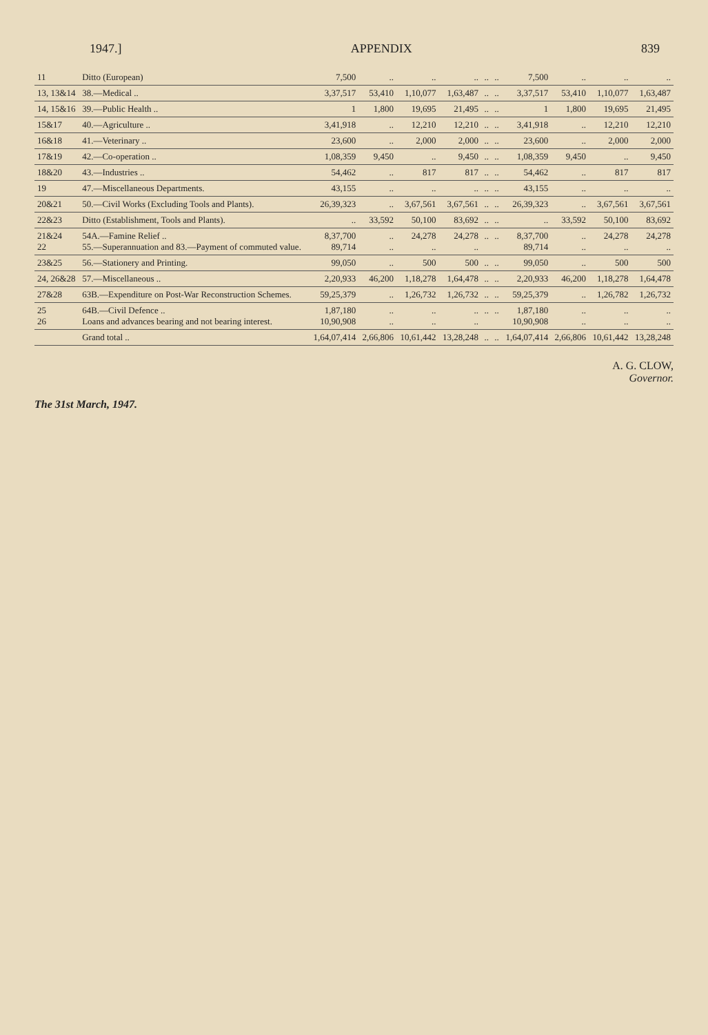1947.] APPENDIX 839
| 11 | Ditto (European) | 7,500 | .. | .. | .. | .. | .. | 7,500 | .. | .. | .. |
| 13, 13&14 | 38.—Medical .. | 3,37,517 | 53,410 | 1,10,077 | 1,63,487 | .. | .. | 3,37,517 | 53,410 | 1,10,077 | 1,63,487 |
| 14, 15&16 | 39.—Public Health .. | 1 | 1,800 | 19,695 | 21,495 | .. | .. | 1 | 1,800 | 19,695 | 21,495 |
| 15&17 | 40.—Agriculture .. | 3,41,918 | .. | 12,210 | 12,210 | .. | .. | 3,41,918 | .. | 12,210 | 12,210 |
| 16&18 | 41.—Veterinary .. | 23,600 | .. | 2,000 | 2,000 | .. | .. | 23,600 | .. | 2,000 | 2,000 |
| 17&19 | 42.—Co-operation .. | 1,08,359 | 9,450 | .. | 9,450 | .. | .. | 1,08,359 | 9,450 | .. | 9,450 |
| 18&20 | 43.—Industries .. | 54,462 | .. | 817 | 817 | .. | .. | 54,462 | .. | 817 | 817 |
| 19 | 47.—Miscellaneous Departments. | 43,155 | .. | .. | .. | .. | .. | 43,155 | .. | .. | .. |
| 20&21 | 50.—Civil Works (Excluding Tools and Plants). | 26,39,323 | .. | 3,67,561 | 3,67,561 | .. | .. | 26,39,323 | .. | 3,67,561 | 3,67,561 |
| 22&23 | Ditto (Establishment, Tools and Plants). | .. | 33,592 | 50,100 | 83,692 | .. | .. | .. | 33,592 | 50,100 | 83,692 |
| 21&24 22 | 54A.—Famine Relief .. 55.—Superannuation and 83.—Payment of commuted value. | 8,37,700 89,714 | .. .. | 24,278 .. | 24,278 .. | .. | .. | 8,37,700 89,714 | .. .. | 24,278 .. | 24,278 .. |
| 23&25 | 56.—Stationery and Printing. | 99,050 | .. | 500 | 500 | .. | .. | 99,050 | .. | 500 | 500 |
| 24, 26&28 | 57.—Miscellaneous .. | 2,20,933 | 46,200 | 1,18,278 | 1,64,478 | .. | .. | 2,20,933 | 46,200 | 1,18,278 | 1,64,478 |
| 27&28 | 63B.—Expenditure on Post-War Reconstruction Schemes. | 59,25,379 | .. | 1,26,732 | 1,26,732 | .. | .. | 59,25,379 | .. | 1,26,782 | 1,26,732 |
| 25 26 | 64B.—Civil Defence .. Loans and advances bearing and not bearing interest. | 1,87,180 10,90,908 | .. .. | .. .. | .. .. | .. | .. | 1,87,180 10,90,908 | .. .. | .. .. | .. .. |
| | Grand total .. | 1,64,07,414 | 2,66,806 | 10,61,442 | 13,28,248 | .. | .. | 1,64,07,414 | 2,66,806 | 10,61,442 | 13,28,248 |
A. G. CLOW,
Governor.
The 31st March, 1947.